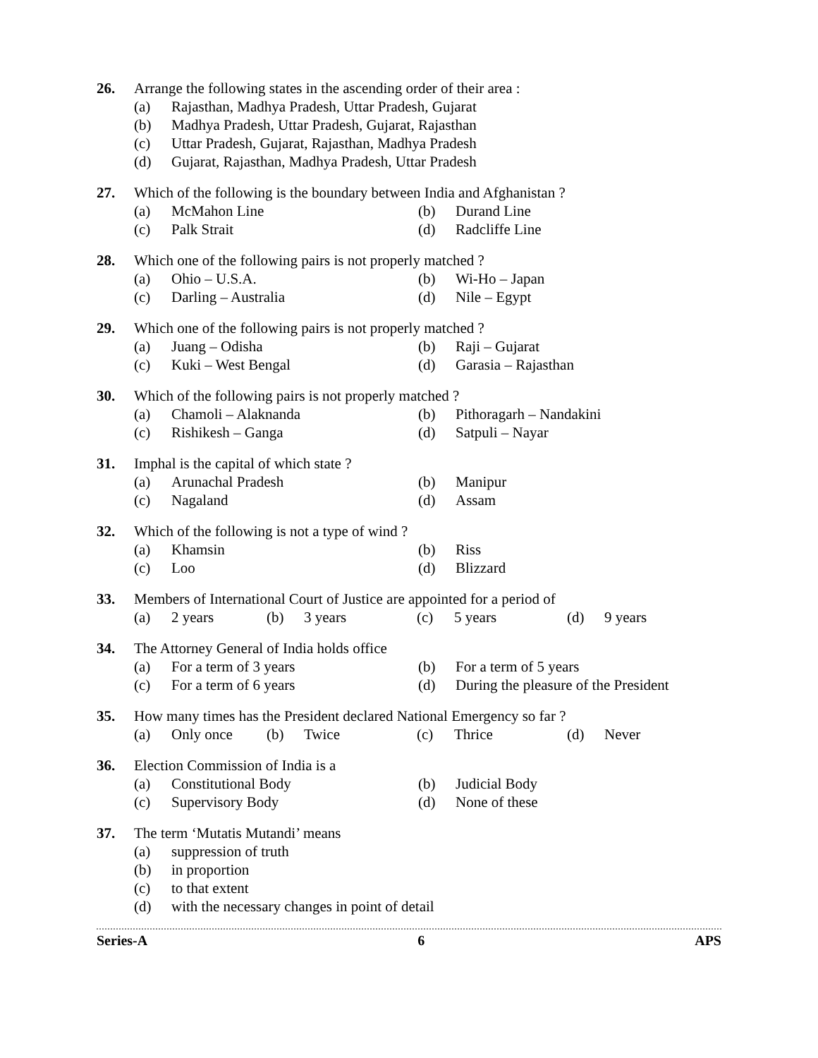26. Arrange the following states in the ascending order of their area :
(a) Rajasthan, Madhya Pradesh, Uttar Pradesh, Gujarat
(b) Madhya Pradesh, Uttar Pradesh, Gujarat, Rajasthan
(c) Uttar Pradesh, Gujarat, Rajasthan, Madhya Pradesh
(d) Gujarat, Rajasthan, Madhya Pradesh, Uttar Pradesh
27. Which of the following is the boundary between India and Afghanistan ?
(a) McMahon Line (b) Durand Line
(c) Palk Strait (d) Radcliffe Line
28. Which one of the following pairs is not properly matched ?
(a) Ohio – U.S.A. (b) Wi-Ho – Japan
(c) Darling – Australia (d) Nile – Egypt
29. Which one of the following pairs is not properly matched ?
(a) Juang – Odisha (b) Raji – Gujarat
(c) Kuki – West Bengal (d) Garasia – Rajasthan
30. Which of the following pairs is not properly matched ?
(a) Chamoli – Alaknanda (b) Pithoragarh – Nandakini
(c) Rishikesh – Ganga (d) Satpuli – Nayar
31. Imphal is the capital of which state ?
(a) Arunachal Pradesh (b) Manipur
(c) Nagaland (d) Assam
32. Which of the following is not a type of wind ?
(a) Khamsin (b) Riss
(c) Loo (d) Blizzard
33. Members of International Court of Justice are appointed for a period of
(a) 2 years (b) 3 years (c) 5 years (d) 9 years
34. The Attorney General of India holds office
(a) For a term of 3 years (b) For a term of 5 years
(c) For a term of 6 years (d) During the pleasure of the President
35. How many times has the President declared National Emergency so far ?
(a) Only once (b) Twice (c) Thrice (d) Never
36. Election Commission of India is a
(a) Constitutional Body (b) Judicial Body
(c) Supervisory Body (d) None of these
37. The term ‘Mutatis Mutandi’ means
(a) suppression of truth
(b) in proportion
(c) to that extent
(d) with the necessary changes in point of detail
Series-A 6 APS